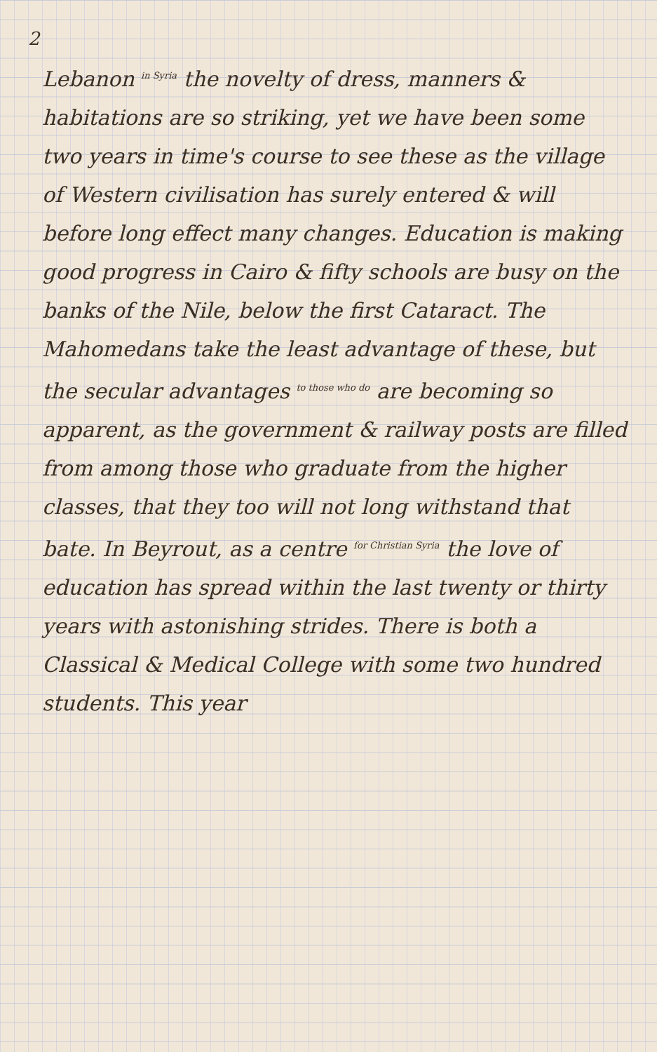2
Lebanon <sup>in Syria</sup> the novelty of dress, manners & habitations are so striking, yet we have been some two years in time's course to see these as the village of Western civilisation has surely entered & will before long effect many changes. Education is making good progress in Cairo & fifty schools are busy on the banks of the Nile, below the first Cataract. The Mahomedans take the least advantage of these, but the secular advantages <sup>to those who do</sup> are becoming so apparent, as the government & railway posts are filled from among those who graduate from the higher classes, that they too will not long withstand that bate. In Beyrout, as a centre <sup>for Christian Syria</sup> the love of education has spread within the last twenty or thirty years with astonishing strides. There is both a Classical & Medical College with some two hundred students. This year